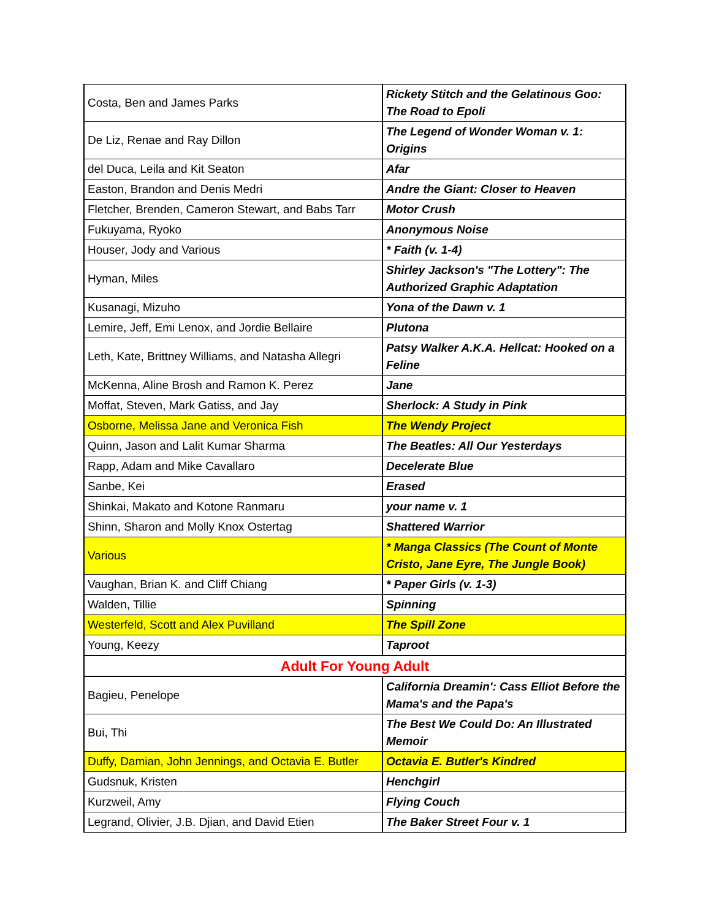| Costa, Ben and James Parks | Rickety Stitch and the Gelatinous Goo: The Road to Epoli |
| De Liz, Renae and Ray Dillon | The Legend of Wonder Woman v. 1: Origins |
| del Duca, Leila and Kit Seaton | Afar |
| Easton, Brandon and Denis Medri | Andre the Giant: Closer to Heaven |
| Fletcher, Brenden, Cameron Stewart, and Babs Tarr | Motor Crush |
| Fukuyama, Ryoko | Anonymous Noise |
| Houser, Jody and Various | * Faith (v. 1-4) |
| Hyman, Miles | Shirley Jackson's "The Lottery": The Authorized Graphic Adaptation |
| Kusanagi, Mizuho | Yona of the Dawn v. 1 |
| Lemire, Jeff, Emi Lenox, and Jordie Bellaire | Plutona |
| Leth, Kate, Brittney Williams, and Natasha Allegri | Patsy Walker A.K.A. Hellcat: Hooked on a Feline |
| McKenna, Aline Brosh and Ramon K. Perez | Jane |
| Moffat, Steven, Mark Gatiss, and Jay | Sherlock: A Study in Pink |
| Osborne, Melissa Jane and Veronica Fish | The Wendy Project |
| Quinn, Jason and Lalit Kumar Sharma | The Beatles: All Our Yesterdays |
| Rapp, Adam and Mike Cavallaro | Decelerate Blue |
| Sanbe, Kei | Erased |
| Shinkai, Makato and Kotone Ranmaru | your name v. 1 |
| Shinn, Sharon and Molly Knox Ostertag | Shattered Warrior |
| Various | * Manga Classics (The Count of Monte Cristo, Jane Eyre, The Jungle Book) |
| Vaughan, Brian K. and Cliff Chiang | * Paper Girls (v. 1-3) |
| Walden, Tillie | Spinning |
| Westerfeld, Scott and Alex Puvilland | The Spill Zone |
| Young, Keezy | Taproot |
| Adult For Young Adult | |
| Bagieu, Penelope | California Dreamin': Cass Elliot Before the Mama's and the Papa's |
| Bui, Thi | The Best We Could Do: An Illustrated Memoir |
| Duffy, Damian, John Jennings, and Octavia E. Butler | Octavia E. Butler's Kindred |
| Gudsnuk, Kristen | Henchgirl |
| Kurzweil, Amy | Flying Couch |
| Legrand, Olivier, J.B. Djian, and David Etien | The Baker Street Four v. 1 |